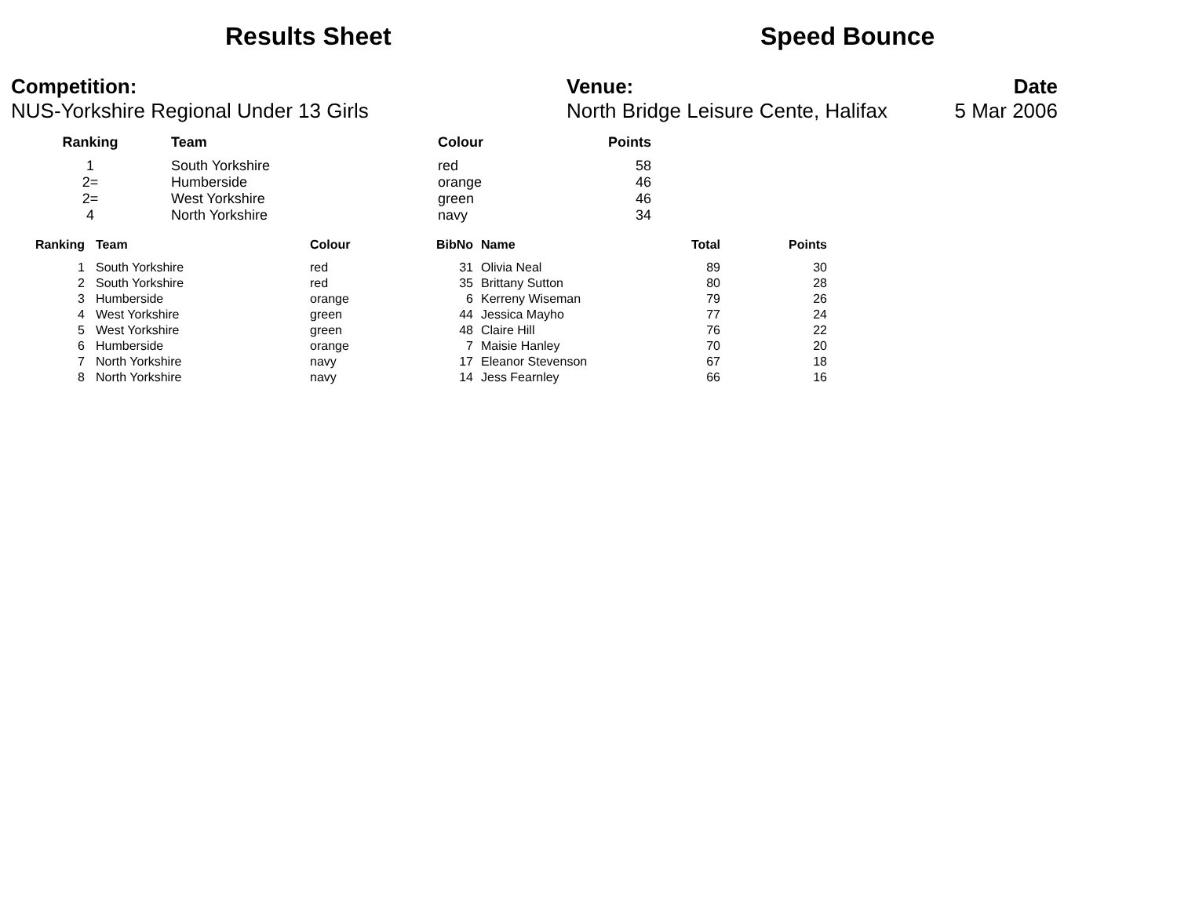Results Sheet Speed Bounce
Competition:
NUS-Yorkshire Regional Under 13 Girls
Venue:
North Bridge Leisure Cente, Halifax
Date
5 Mar 2006
| Ranking | | Team | Colour | Points |
| --- | --- | --- | --- | --- |
| 1 | | South Yorkshire | red | 58 |
| 2= | | Humberside | orange | 46 |
| 2= | | West Yorkshire | green | 46 |
| 4 | | North Yorkshire | navy | 34 |
| Ranking | | Team | Colour | BibNo | | Name | Total | Points |
| --- | --- | --- | --- | --- | --- | --- | --- | --- |
| 1 | | South Yorkshire | red | 31 | | Olivia Neal | 89 | 30 |
| 2 | | South Yorkshire | red | 35 | | Brittany Sutton | 80 | 28 |
| 3 | | Humberside | orange | 6 | | Kerreny Wiseman | 79 | 26 |
| 4 | | West Yorkshire | green | 44 | | Jessica Mayho | 77 | 24 |
| 5 | | West Yorkshire | green | 48 | | Claire Hill | 76 | 22 |
| 6 | | Humberside | orange | 7 | | Maisie Hanley | 70 | 20 |
| 7 | | North Yorkshire | navy | 17 | | Eleanor Stevenson | 67 | 18 |
| 8 | | North Yorkshire | navy | 14 | | Jess Fearnley | 66 | 16 |